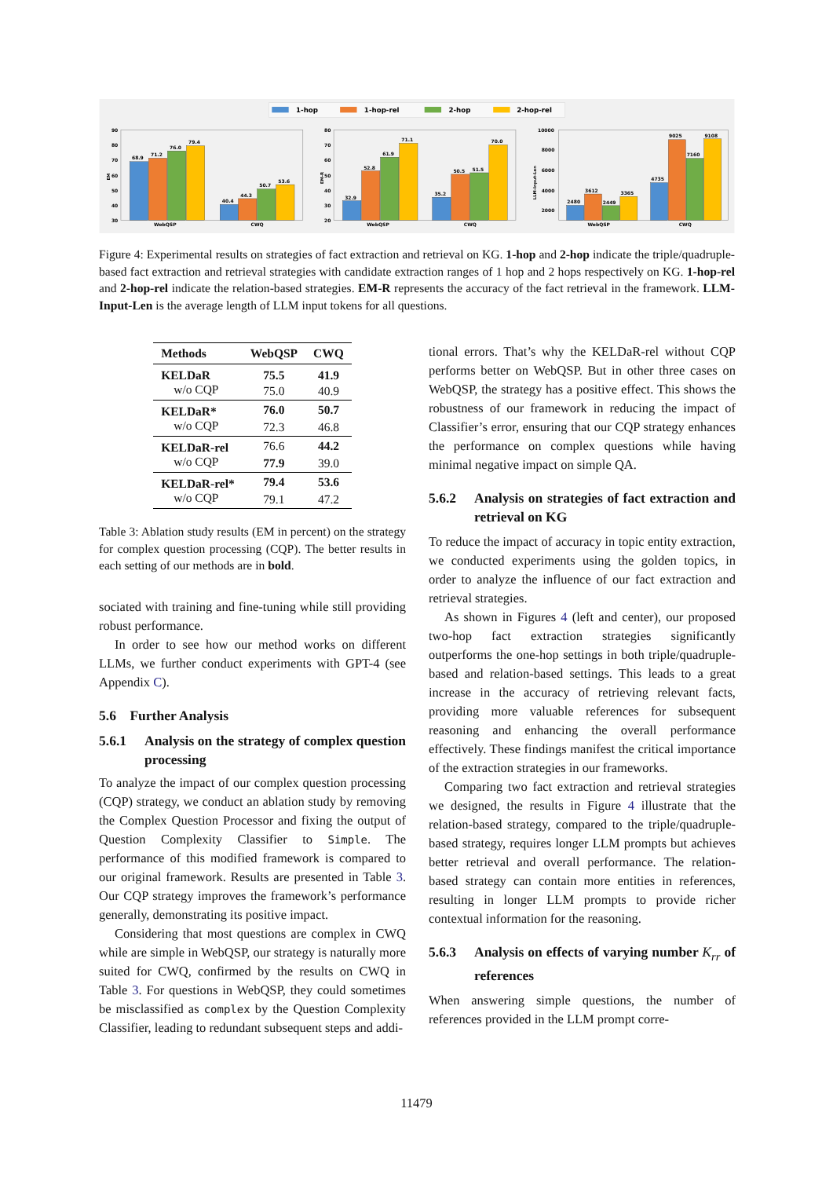1-hop
1-hop-rel
2-hop
2-hop-rel
90
80
70
60
50
40
30
80
70
60
50
40
30
20
10000
8000
6000
4000
2000
WebQSP
CWQ
WebQSP
CWQ
WebQSP
CWQ
EM
EM-R
LLM-Input-Len
68.9
71.2
76.0
79.4
40.4
44.3
50.7
53.6
32.9
52.8
61.9
71.1
35.2
50.5
51.5
70.0
2480
3612
2449
3365
4735
9025
7160
9108
Figure 4: Experimental results on strategies of fact extraction and retrieval on KG. 1-hop and 2-hop indicate the triple/quadruple-based fact extraction and retrieval strategies with candidate extraction ranges of 1 hop and 2 hops respectively on KG. 1-hop-rel and 2-hop-rel indicate the relation-based strategies. EM-R represents the accuracy of the fact retrieval in the framework. LLM-Input-Len is the average length of LLM input tokens for all questions.
| Methods | WebQSP | CWQ |
| --- | --- | --- |
| KELDaR | 75.5 | 41.9 |
| w/o CQP | 75.0 | 40.9 |
| KELDaR* | 76.0 | 50.7 |
| w/o CQP | 72.3 | 46.8 |
| KELDaR-rel | 76.6 | 44.2 |
| w/o CQP | 77.9 | 39.0 |
| KELDaR-rel* | 79.4 | 53.6 |
| w/o CQP | 79.1 | 47.2 |
Table 3: Ablation study results (EM in percent) on the strategy for complex question processing (CQP). The better results in each setting of our methods are in bold.
sociated with training and fine-tuning while still providing robust performance.
In order to see how our method works on different LLMs, we further conduct experiments with GPT-4 (see Appendix C).
5.6 Further Analysis
5.6.1 Analysis on the strategy of complex question processing
To analyze the impact of our complex question processing (CQP) strategy, we conduct an ablation study by removing the Complex Question Processor and fixing the output of Question Complexity Classifier to Simple. The performance of this modified framework is compared to our original framework. Results are presented in Table 3. Our CQP strategy improves the framework’s performance generally, demonstrating its positive impact.
Considering that most questions are complex in CWQ while are simple in WebQSP, our strategy is naturally more suited for CWQ, confirmed by the results on CWQ in Table 3. For questions in WebQSP, they could sometimes be misclassified as complex by the Question Complexity Classifier, leading to redundant subsequent steps and addi-
tional errors. That’s why the KELDaR-rel without CQP performs better on WebQSP. But in other three cases on WebQSP, the strategy has a positive effect. This shows the robustness of our framework in reducing the impact of Classifier’s error, ensuring that our CQP strategy enhances the performance on complex questions while having minimal negative impact on simple QA.
5.6.2 Analysis on strategies of fact extraction and retrieval on KG
To reduce the impact of accuracy in topic entity extraction, we conducted experiments using the golden topics, in order to analyze the influence of our fact extraction and retrieval strategies.
As shown in Figures 4 (left and center), our proposed two-hop fact extraction strategies significantly outperforms the one-hop settings in both triple/quadruple-based and relation-based settings. This leads to a great increase in the accuracy of retrieving relevant facts, providing more valuable references for subsequent reasoning and enhancing the overall performance effectively. These findings manifest the critical importance of the extraction strategies in our frameworks.
Comparing two fact extraction and retrieval strategies we designed, the results in Figure 4 illustrate that the relation-based strategy, compared to the triple/quadruple-based strategy, requires longer LLM prompts but achieves better retrieval and overall performance. The relation-based strategy can contain more entities in references, resulting in longer LLM prompts to provide richer contextual information for the reasoning.
5.6.3 Analysis on effects of varying number K<sub>rr</sub> of references
When answering simple questions, the number of references provided in the LLM prompt corre-
11479